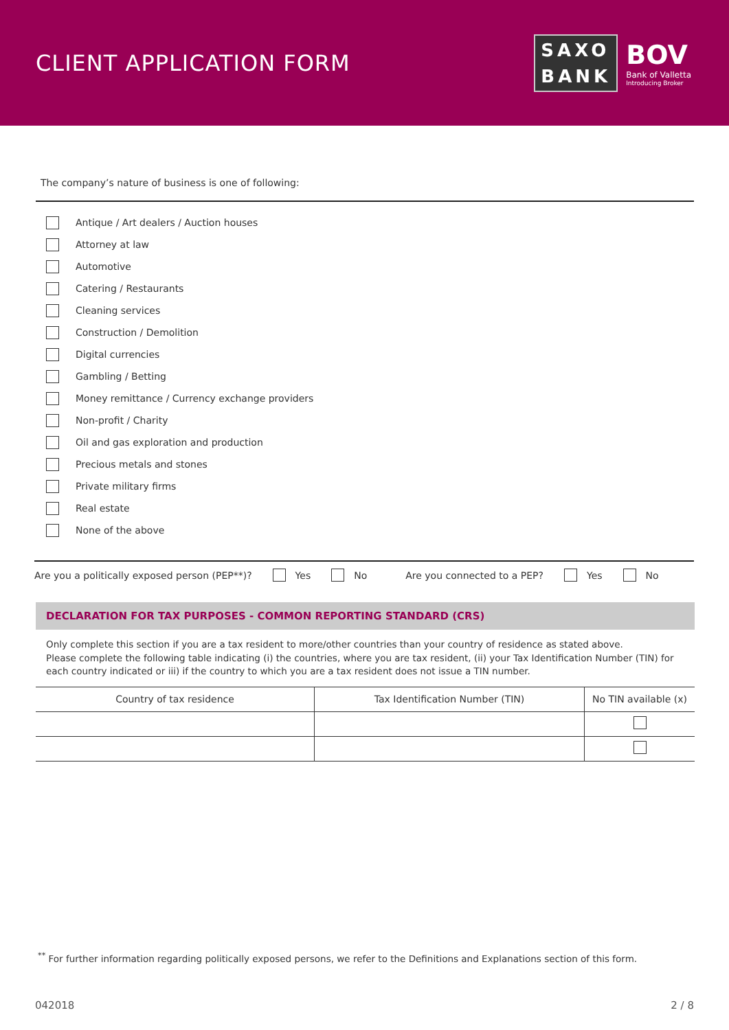CLIENT APPLICATION FORM
SAXO
BANK
BOV
Bank of Valletta
Introducing Broker
The company’s nature of business is one of following:
Antique / Art dealers / Auction houses
Attorney at law
Automotive
Catering / Restaurants
Cleaning services
Construction / Demolition
Digital currencies
Gambling / Betting
Money remittance / Currency exchange providers
Non-profit / Charity
Oil and gas exploration and production
Precious metals and stones
Private military firms
Real estate
None of the above
Are you a politically exposed person (PEP**)? Yes No Are you connected to a PEP? Yes No
DECLARATION FOR TAX PURPOSES - COMMON REPORTING STANDARD (CRS)
Only complete this section if you are a tax resident to more/other countries than your country of residence as stated above.
Please complete the following table indicating (i) the countries, where you are tax resident, (ii) your Tax Identification Number (TIN) for each country indicated or iii) if the country to which you are a tax resident does not issue a TIN number.
| Country of tax residence | Tax Identification Number (TIN) | No TIN available (x) |
| --- | --- | --- |
<sup>**</sup> For further information regarding politically exposed persons, we refer to the Definitions and Explanations section of this form.
042018 2 / 8